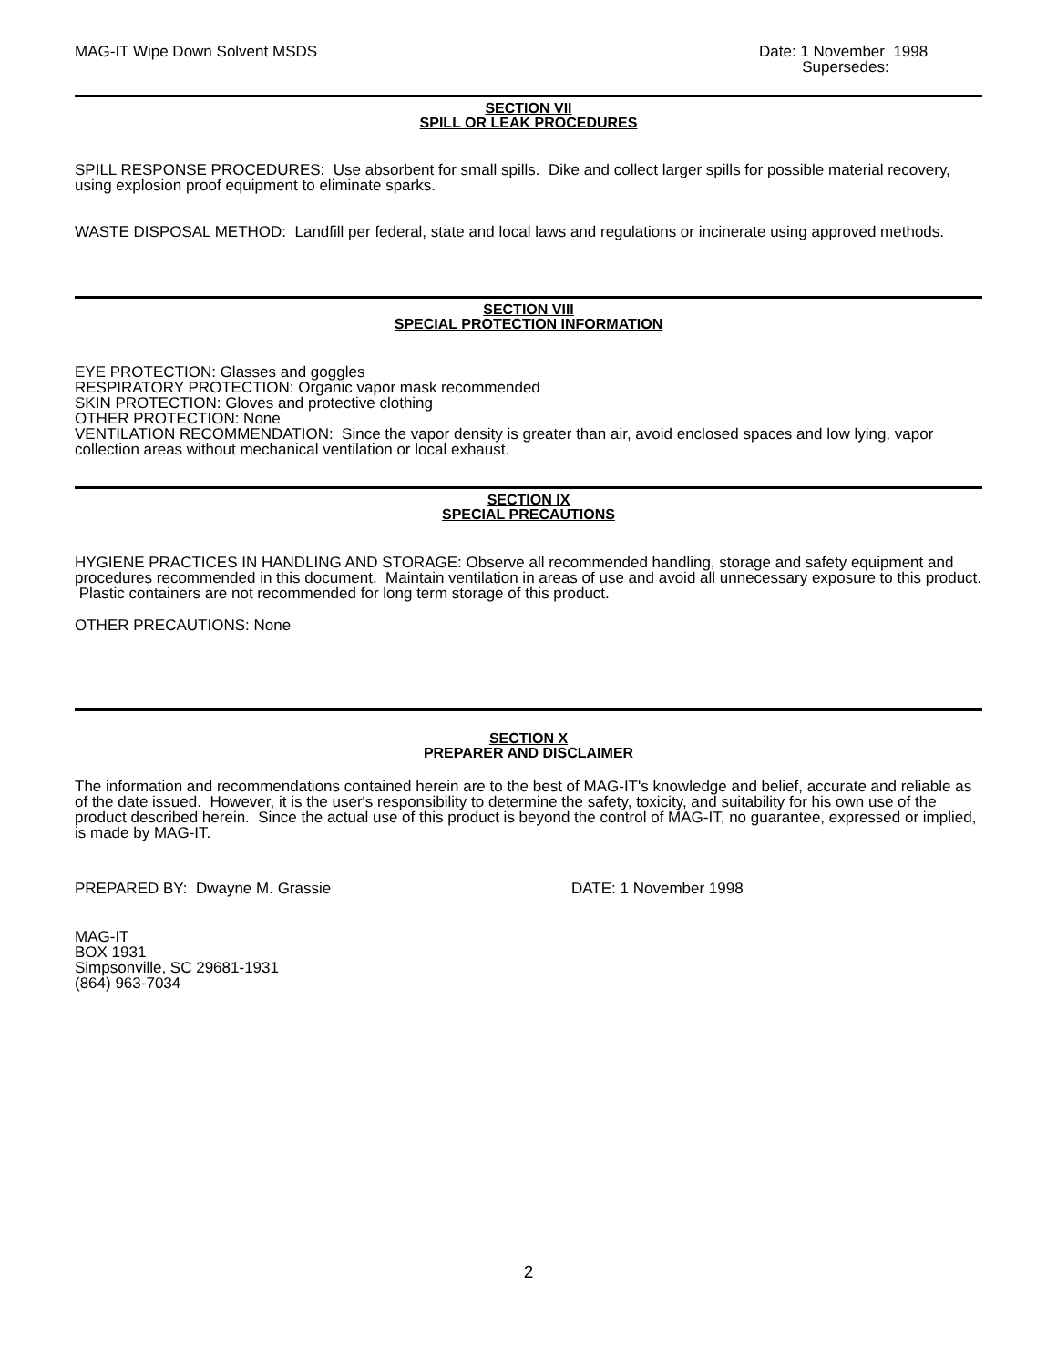MAG-IT Wipe Down Solvent MSDS Date: 1 November 1998
Supersedes:
SECTION VII
SPILL OR LEAK PROCEDURES
SPILL RESPONSE PROCEDURES: Use absorbent for small spills. Dike and collect larger spills for possible material recovery, using explosion proof equipment to eliminate sparks.
WASTE DISPOSAL METHOD: Landfill per federal, state and local laws and regulations or incinerate using approved methods.
SECTION VIII
SPECIAL PROTECTION INFORMATION
EYE PROTECTION: Glasses and goggles
RESPIRATORY PROTECTION: Organic vapor mask recommended
SKIN PROTECTION: Gloves and protective clothing
OTHER PROTECTION: None
VENTILATION RECOMMENDATION: Since the vapor density is greater than air, avoid enclosed spaces and low lying, vapor collection areas without mechanical ventilation or local exhaust.
SECTION IX
SPECIAL PRECAUTIONS
HYGIENE PRACTICES IN HANDLING AND STORAGE: Observe all recommended handling, storage and safety equipment and procedures recommended in this document. Maintain ventilation in areas of use and avoid all unnecessary exposure to this product. Plastic containers are not recommended for long term storage of this product.
OTHER PRECAUTIONS: None
SECTION X
PREPARER AND DISCLAIMER
The information and recommendations contained herein are to the best of MAG-IT's knowledge and belief, accurate and reliable as of the date issued. However, it is the user's responsibility to determine the safety, toxicity, and suitability for his own use of the product described herein. Since the actual use of this product is beyond the control of MAG-IT, no guarantee, expressed or implied, is made by MAG-IT.
PREPARED BY: Dwayne M. Grassie DATE: 1 November 1998
MAG-IT
BOX 1931
Simpsonville, SC 29681-1931
(864) 963-7034
2